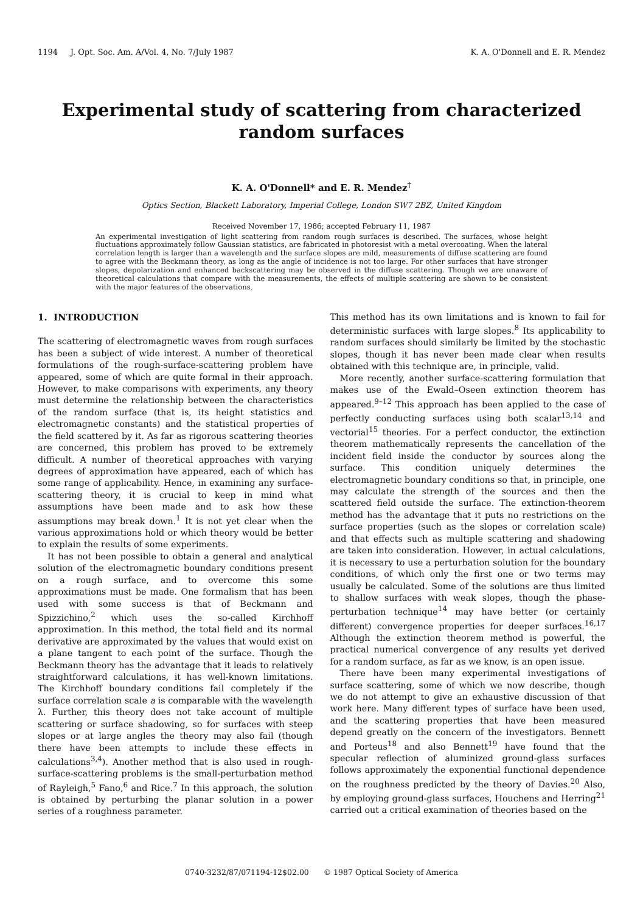1194 J. Opt. Soc. Am. A/Vol. 4, No. 7/July 1987 K. A. O'Donnell and E. R. Mendez
Experimental study of scattering from characterized random surfaces
K. A. O'Donnell* and E. R. Mendez<sup>†</sup>
Optics Section, Blackett Laboratory, Imperial College, London SW7 2BZ, United Kingdom
Received November 17, 1986; accepted February 11, 1987
An experimental investigation of light scattering from random rough surfaces is described. The surfaces, whose height fluctuations approximately follow Gaussian statistics, are fabricated in photoresist with a metal overcoating. When the lateral correlation length is larger than a wavelength and the surface slopes are mild, measurements of diffuse scattering are found to agree with the Beckmann theory, as long as the angle of incidence is not too large. For other surfaces that have stronger slopes, depolarization and enhanced backscattering may be observed in the diffuse scattering. Though we are unaware of theoretical calculations that compare with the measurements, the effects of multiple scattering are shown to be consistent with the major features of the observations.
1. INTRODUCTION
The scattering of electromagnetic waves from rough surfaces has been a subject of wide interest. A number of theoretical formulations of the rough-surface-scattering problem have appeared, some of which are quite formal in their approach. However, to make comparisons with experiments, any theory must determine the relationship between the characteristics of the random surface (that is, its height statistics and electromagnetic constants) and the statistical properties of the field scattered by it. As far as rigorous scattering theories are concerned, this problem has proved to be extremely difficult. A number of theoretical approaches with varying degrees of approximation have appeared, each of which has some range of applicability. Hence, in examining any surface-scattering theory, it is crucial to keep in mind what assumptions have been made and to ask how these assumptions may break down.<sup>1</sup> It is not yet clear when the various approximations hold or which theory would be better to explain the results of some experiments.
It has not been possible to obtain a general and analytical solution of the electromagnetic boundary conditions present on a rough surface, and to overcome this some approximations must be made. One formalism that has been used with some success is that of Beckmann and Spizzichino,<sup>2</sup> which uses the so-called Kirchhoff approximation. In this method, the total field and its normal derivative are approximated by the values that would exist on a plane tangent to each point of the surface. Though the Beckmann theory has the advantage that it leads to relatively straightforward calculations, it has well-known limitations. The Kirchhoff boundary conditions fail completely if the surface correlation scale a is comparable with the wavelength λ. Further, this theory does not take account of multiple scattering or surface shadowing, so for surfaces with steep slopes or at large angles the theory may also fail (though there have been attempts to include these effects in calculations<sup>3,4</sup>). Another method that is also used in rough-surface-scattering problems is the small-perturbation method of Rayleigh,<sup>5</sup> Fano,<sup>6</sup> and Rice.<sup>7</sup> In this approach, the solution is obtained by perturbing the planar solution in a power series of a roughness parameter.
This method has its own limitations and is known to fail for deterministic surfaces with large slopes.<sup>8</sup> Its applicability to random surfaces should similarly be limited by the stochastic slopes, though it has never been made clear when results obtained with this technique are, in principle, valid.
More recently, another surface-scattering formulation that makes use of the Ewald–Oseen extinction theorem has appeared.<sup>9–12</sup> This approach has been applied to the case of perfectly conducting surfaces using both scalar<sup>13,14</sup> and vectorial<sup>15</sup> theories. For a perfect conductor, the extinction theorem mathematically represents the cancellation of the incident field inside the conductor by sources along the surface. This condition uniquely determines the electromagnetic boundary conditions so that, in principle, one may calculate the strength of the sources and then the scattered field outside the surface. The extinction-theorem method has the advantage that it puts no restrictions on the surface properties (such as the slopes or correlation scale) and that effects such as multiple scattering and shadowing are taken into consideration. However, in actual calculations, it is necessary to use a perturbation solution for the boundary conditions, of which only the first one or two terms may usually be calculated. Some of the solutions are thus limited to shallow surfaces with weak slopes, though the phase-perturbation technique<sup>14</sup> may have better (or certainly different) convergence properties for deeper surfaces.<sup>16,17</sup> Although the extinction theorem method is powerful, the practical numerical convergence of any results yet derived for a random surface, as far as we know, is an open issue.
There have been many experimental investigations of surface scattering, some of which we now describe, though we do not attempt to give an exhaustive discussion of that work here. Many different types of surface have been used, and the scattering properties that have been measured depend greatly on the concern of the investigators. Bennett and Porteus<sup>18</sup> and also Bennett<sup>19</sup> have found that the specular reflection of aluminized ground-glass surfaces follows approximately the exponential functional dependence on the roughness predicted by the theory of Davies.<sup>20</sup> Also, by employing ground-glass surfaces, Houchens and Herring<sup>21</sup> carried out a critical examination of theories based on the
0740-3232/87/071194-12$02.00 © 1987 Optical Society of America